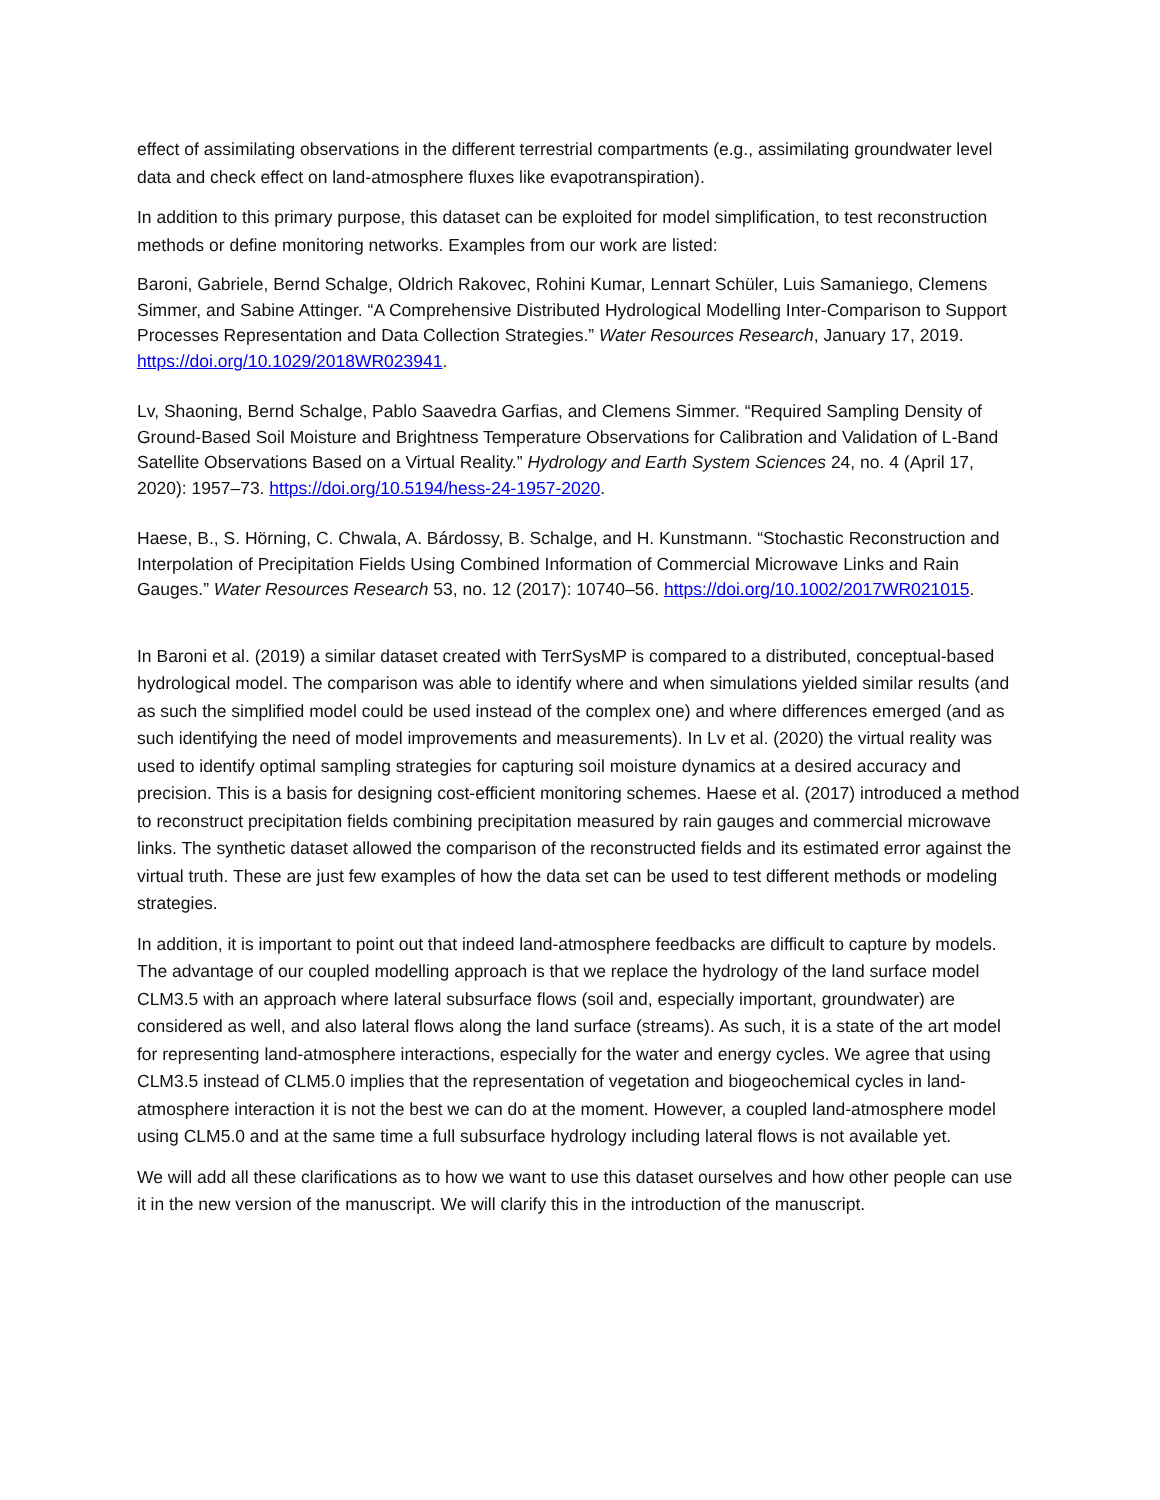effect of assimilating observations in the different terrestrial compartments (e.g., assimilating groundwater level data and check effect on land-atmosphere fluxes like evapotranspiration).
In addition to this primary purpose, this dataset can be exploited for model simplification, to test reconstruction methods or define monitoring networks. Examples from our work are listed:
Baroni, Gabriele, Bernd Schalge, Oldrich Rakovec, Rohini Kumar, Lennart Schüler, Luis Samaniego, Clemens Simmer, and Sabine Attinger. “A Comprehensive Distributed Hydrological Modelling Inter-Comparison to Support Processes Representation and Data Collection Strategies.” Water Resources Research, January 17, 2019. https://doi.org/10.1029/2018WR023941.
Lv, Shaoning, Bernd Schalge, Pablo Saavedra Garfias, and Clemens Simmer. “Required Sampling Density of Ground-Based Soil Moisture and Brightness Temperature Observations for Calibration and Validation of L-Band Satellite Observations Based on a Virtual Reality.” Hydrology and Earth System Sciences 24, no. 4 (April 17, 2020): 1957–73. https://doi.org/10.5194/hess-24-1957-2020.
Haese, B., S. Hörning, C. Chwala, A. Bárdossy, B. Schalge, and H. Kunstmann. “Stochastic Reconstruction and Interpolation of Precipitation Fields Using Combined Information of Commercial Microwave Links and Rain Gauges.” Water Resources Research 53, no. 12 (2017): 10740–56. https://doi.org/10.1002/2017WR021015.
In Baroni et al. (2019) a similar dataset created with TerrSysMP is compared to a distributed, conceptual-based hydrological model. The comparison was able to identify where and when simulations yielded similar results (and as such the simplified model could be used instead of the complex one) and where differences emerged (and as such identifying the need of model improvements and measurements). In Lv et al. (2020) the virtual reality was used to identify optimal sampling strategies for capturing soil moisture dynamics at a desired accuracy and precision. This is a basis for designing cost-efficient monitoring schemes. Haese et al. (2017) introduced a method to reconstruct precipitation fields combining precipitation measured by rain gauges and commercial microwave links. The synthetic dataset allowed the comparison of the reconstructed fields and its estimated error against the virtual truth. These are just few examples of how the data set can be used to test different methods or modeling strategies.
In addition, it is important to point out that indeed land-atmosphere feedbacks are difficult to capture by models. The advantage of our coupled modelling approach is that we replace the hydrology of the land surface model CLM3.5 with an approach where lateral subsurface flows (soil and, especially important, groundwater) are considered as well, and also lateral flows along the land surface (streams). As such, it is a state of the art model for representing land-atmosphere interactions, especially for the water and energy cycles. We agree that using CLM3.5 instead of CLM5.0 implies that the representation of vegetation and biogeochemical cycles in land-atmosphere interaction it is not the best we can do at the moment. However, a coupled land-atmosphere model using CLM5.0 and at the same time a full subsurface hydrology including lateral flows is not available yet.
We will add all these clarifications as to how we want to use this dataset ourselves and how other people can use it in the new version of the manuscript. We will clarify this in the introduction of the manuscript.